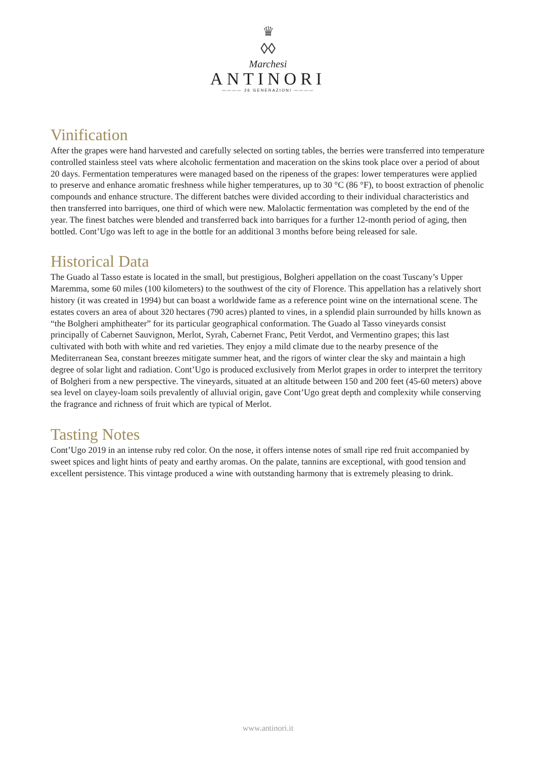♛
◊◊
Marchesi
ANTINORI
———— 26 GENERAZIONI ————
Vinification
After the grapes were hand harvested and carefully selected on sorting tables, the berries were transferred into temperature controlled stainless steel vats where alcoholic fermentation and maceration on the skins took place over a period of about 20 days. Fermentation temperatures were managed based on the ripeness of the grapes: lower temperatures were applied to preserve and enhance aromatic freshness while higher temperatures, up to 30 °C (86 °F), to boost extraction of phenolic compounds and enhance structure. The different batches were divided according to their individual characteristics and then transferred into barriques, one third of which were new. Malolactic fermentation was completed by the end of the year. The finest batches were blended and transferred back into barriques for a further 12-month period of aging, then bottled. Cont’Ugo was left to age in the bottle for an additional 3 months before being released for sale.
Historical Data
The Guado al Tasso estate is located in the small, but prestigious, Bolgheri appellation on the coast Tuscany’s Upper Maremma, some 60 miles (100 kilometers) to the southwest of the city of Florence. This appellation has a relatively short history (it was created in 1994) but can boast a worldwide fame as a reference point wine on the international scene. The estates covers an area of about 320 hectares (790 acres) planted to vines, in a splendid plain surrounded by hills known as “the Bolgheri amphitheater” for its particular geographical conformation. The Guado al Tasso vineyards consist principally of Cabernet Sauvignon, Merlot, Syrah, Cabernet Franc, Petit Verdot, and Vermentino grapes; this last cultivated with both with white and red varieties. They enjoy a mild climate due to the nearby presence of the Mediterranean Sea, constant breezes mitigate summer heat, and the rigors of winter clear the sky and maintain a high degree of solar light and radiation. Cont’Ugo is produced exclusively from Merlot grapes in order to interpret the territory of Bolgheri from a new perspective. The vineyards, situated at an altitude between 150 and 200 feet (45-60 meters) above sea level on clayey-loam soils prevalently of alluvial origin, gave Cont’Ugo great depth and complexity while conserving the fragrance and richness of fruit which are typical of Merlot.
Tasting Notes
Cont’Ugo 2019 in an intense ruby red color. On the nose, it offers intense notes of small ripe red fruit accompanied by sweet spices and light hints of peaty and earthy aromas. On the palate, tannins are exceptional, with good tension and excellent persistence. This vintage produced a wine with outstanding harmony that is extremely pleasing to drink.
www.antinori.it